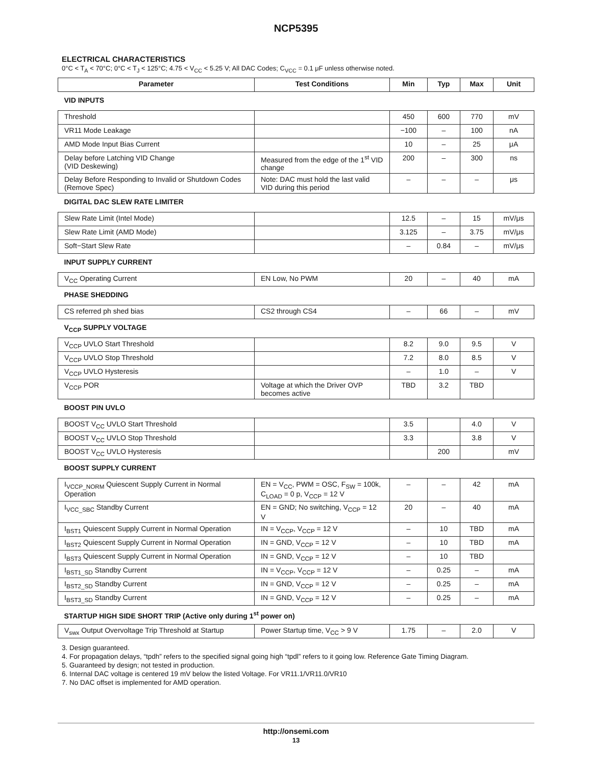NCP5395
ELECTRICAL CHARACTERISTICS
0°C < T<sub>A</sub> < 70°C; 0°C < T<sub>J</sub> < 125°C; 4.75 < V<sub>CC</sub> < 5.25 V; All DAC Codes; C<sub>VCC</sub> = 0.1 μF unless otherwise noted.
| Parameter | Test Conditions | Min | Typ | Max | Unit |
| --- | --- | --- | --- | --- | --- |
| VID INPUTS | | | | | |
| Threshold | | 450 | 600 | 770 | mV |
| VR11 Mode Leakage | | −100 | – | 100 | nA |
| AMD Mode Input Bias Current | | 10 | – | 25 | μA |
| Delay before Latching VID Change (VID Deskewing) | Measured from the edge of the 1<sup>st</sup> VID change | 200 | – | 300 | ns |
| Delay Before Responding to Invalid or Shutdown Codes (Remove Spec) | Note: DAC must hold the last valid VID during this period | – | – | – | μs |
| DIGITAL DAC SLEW RATE LIMITER | | | | | |
| Slew Rate Limit (Intel Mode) | | 12.5 | – | 15 | mV/μs |
| Slew Rate Limit (AMD Mode) | | 3.125 | – | 3.75 | mV/μs |
| Soft−Start Slew Rate | | – | 0.84 | – | mV/μs |
| INPUT SUPPLY CURRENT | | | | | |
| V<sub>CC</sub> Operating Current | EN Low, No PWM | 20 | – | 40 | mA |
| PHASE SHEDDING | | | | | |
| CS referred ph shed bias | CS2 through CS4 | – | 66 | – | mV |
| V<sub>CCP</sub> SUPPLY VOLTAGE | | | | | |
| V<sub>CCP</sub> UVLO Start Threshold | | 8.2 | 9.0 | 9.5 | V |
| V<sub>CCP</sub> UVLO Stop Threshold | | 7.2 | 8.0 | 8.5 | V |
| V<sub>CCP</sub> UVLO Hysteresis | | – | 1.0 | – | V |
| V<sub>CCP</sub> POR | Voltage at which the Driver OVP becomes active | TBD | 3.2 | TBD | |
| BOOST PIN UVLO | | | | | |
| BOOST V<sub>CC</sub> UVLO Start Threshold | | 3.5 | | 4.0 | V |
| BOOST V<sub>CC</sub> UVLO Stop Threshold | | 3.3 | | 3.8 | V |
| BOOST V<sub>CC</sub> UVLO Hysteresis | | | 200 | | mV |
| BOOST SUPPLY CURRENT | | | | | |
| I<sub>VCCP_NORM</sub> Quiescent Supply Current in Normal Operation | EN = V<sub>CC</sub>, PWM = OSC, F<sub>SW</sub> = 100k, C<sub>LOAD</sub> = 0 p, V<sub>CCP</sub> = 12 V | – | – | 42 | mA |
| I<sub>VCC_SBC</sub> Standby Current | EN = GND; No switching, V<sub>CCP</sub> = 12 V | 20 | – | 40 | mA |
| I<sub>BST1</sub> Quiescent Supply Current in Normal Operation | IN = V<sub>CCP</sub>, V<sub>CCP</sub> = 12 V | – | 10 | TBD | mA |
| I<sub>BST2</sub> Quiescent Supply Current in Normal Operation | IN = GND, V<sub>CCP</sub> = 12 V | – | 10 | TBD | mA |
| I<sub>BST3</sub> Quiescent Supply Current in Normal Operation | IN = GND, V<sub>CCP</sub> = 12 V | – | 10 | TBD | |
| I<sub>BST1_SD</sub> Standby Current | IN = V<sub>CCP</sub>, V<sub>CCP</sub> = 12 V | – | 0.25 | – | mA |
| I<sub>BST2_SD</sub> Standby Current | IN = GND, V<sub>CCP</sub> = 12 V | – | 0.25 | – | mA |
| I<sub>BST3_SD</sub> Standby Current | IN = GND, V<sub>CCP</sub> = 12 V | – | 0.25 | – | mA |
| STARTUP HIGH SIDE SHORT TRIP (Active only during 1<sup>st</sup> power on) | | | | | |
| V<sub>swx</sub> Output Overvoltage Trip Threshold at Startup | Power Startup time, V<sub>CC</sub> > 9 V | 1.75 | – | 2.0 | V |
3. Design guaranteed.
4. For propagation delays, “tpdh” refers to the specified signal going high “tpdl” refers to it going low. Reference Gate Timing Diagram.
5. Guaranteed by design; not tested in production.
6. Internal DAC voltage is centered 19 mV below the listed Voltage. For VR11.1/VR11.0/VR10
7. No DAC offset is implemented for AMD operation.
http://onsemi.com
13